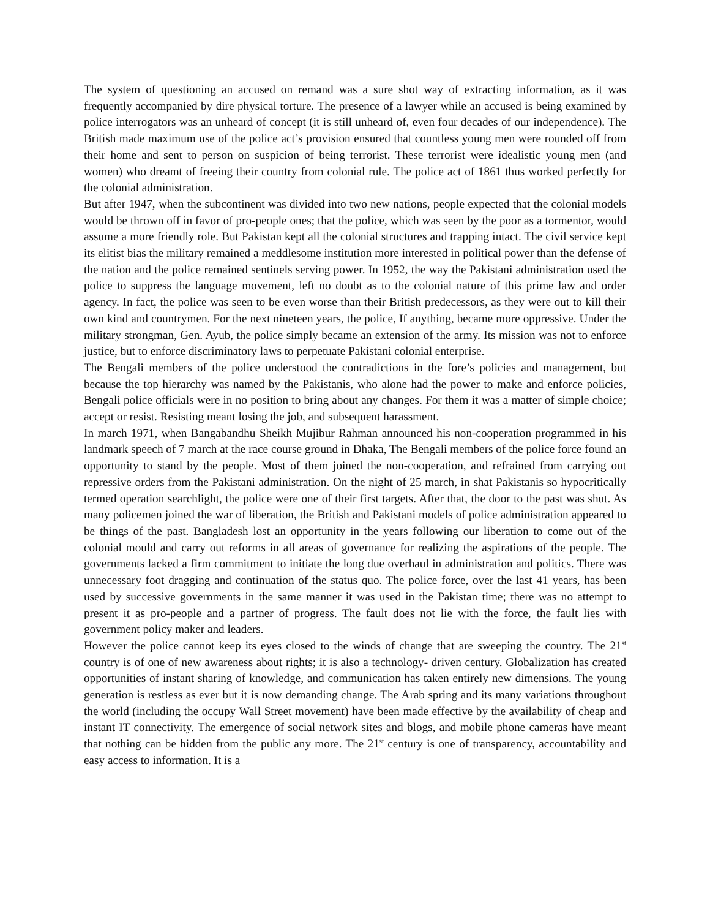The system of questioning an accused on remand was a sure shot way of extracting information, as it was frequently accompanied by dire physical torture. The presence of a lawyer while an accused is being examined by police interrogators was an unheard of concept (it is still unheard of, even four decades of our independence). The British made maximum use of the police act’s provision ensured that countless young men were rounded off from their home and sent to person on suspicion of being terrorist. These terrorist were idealistic young men (and women) who dreamt of freeing their country from colonial rule. The police act of 1861 thus worked perfectly for the colonial administration.
But after 1947, when the subcontinent was divided into two new nations, people expected that the colonial models would be thrown off in favor of pro-people ones; that the police, which was seen by the poor as a tormentor, would assume a more friendly role. But Pakistan kept all the colonial structures and trapping intact. The civil service kept its elitist bias the military remained a meddlesome institution more interested in political power than the defense of the nation and the police remained sentinels serving power. In 1952, the way the Pakistani administration used the police to suppress the language movement, left no doubt as to the colonial nature of this prime law and order agency. In fact, the police was seen to be even worse than their British predecessors, as they were out to kill their own kind and countrymen. For the next nineteen years, the police, If anything, became more oppressive. Under the military strongman, Gen. Ayub, the police simply became an extension of the army. Its mission was not to enforce justice, but to enforce discriminatory laws to perpetuate Pakistani colonial enterprise.
The Bengali members of the police understood the contradictions in the fore’s policies and management, but because the top hierarchy was named by the Pakistanis, who alone had the power to make and enforce policies, Bengali police officials were in no position to bring about any changes. For them it was a matter of simple choice; accept or resist. Resisting meant losing the job, and subsequent harassment.
In march 1971, when Bangabandhu Sheikh Mujibur Rahman announced his non-cooperation programmed in his landmark speech of 7 march at the race course ground in Dhaka, The Bengali members of the police force found an opportunity to stand by the people. Most of them joined the non-cooperation, and refrained from carrying out repressive orders from the Pakistani administration. On the night of 25 march, in shat Pakistanis so hypocritically termed operation searchlight, the police were one of their first targets. After that, the door to the past was shut. As many policemen joined the war of liberation, the British and Pakistani models of police administration appeared to be things of the past. Bangladesh lost an opportunity in the years following our liberation to come out of the colonial mould and carry out reforms in all areas of governance for realizing the aspirations of the people. The governments lacked a firm commitment to initiate the long due overhaul in administration and politics. There was unnecessary foot dragging and continuation of the status quo. The police force, over the last 41 years, has been used by successive governments in the same manner it was used in the Pakistan time; there was no attempt to present it as pro-people and a partner of progress. The fault does not lie with the force, the fault lies with government policy maker and leaders.
However the police cannot keep its eyes closed to the winds of change that are sweeping the country. The 21<sup>st</sup> country is of one of new awareness about rights; it is also a technology- driven century. Globalization has created opportunities of instant sharing of knowledge, and communication has taken entirely new dimensions. The young generation is restless as ever but it is now demanding change. The Arab spring and its many variations throughout the world (including the occupy Wall Street movement) have been made effective by the availability of cheap and instant IT connectivity. The emergence of social network sites and blogs, and mobile phone cameras have meant that nothing can be hidden from the public any more. The 21<sup>st</sup> century is one of transparency, accountability and easy access to information. It is a